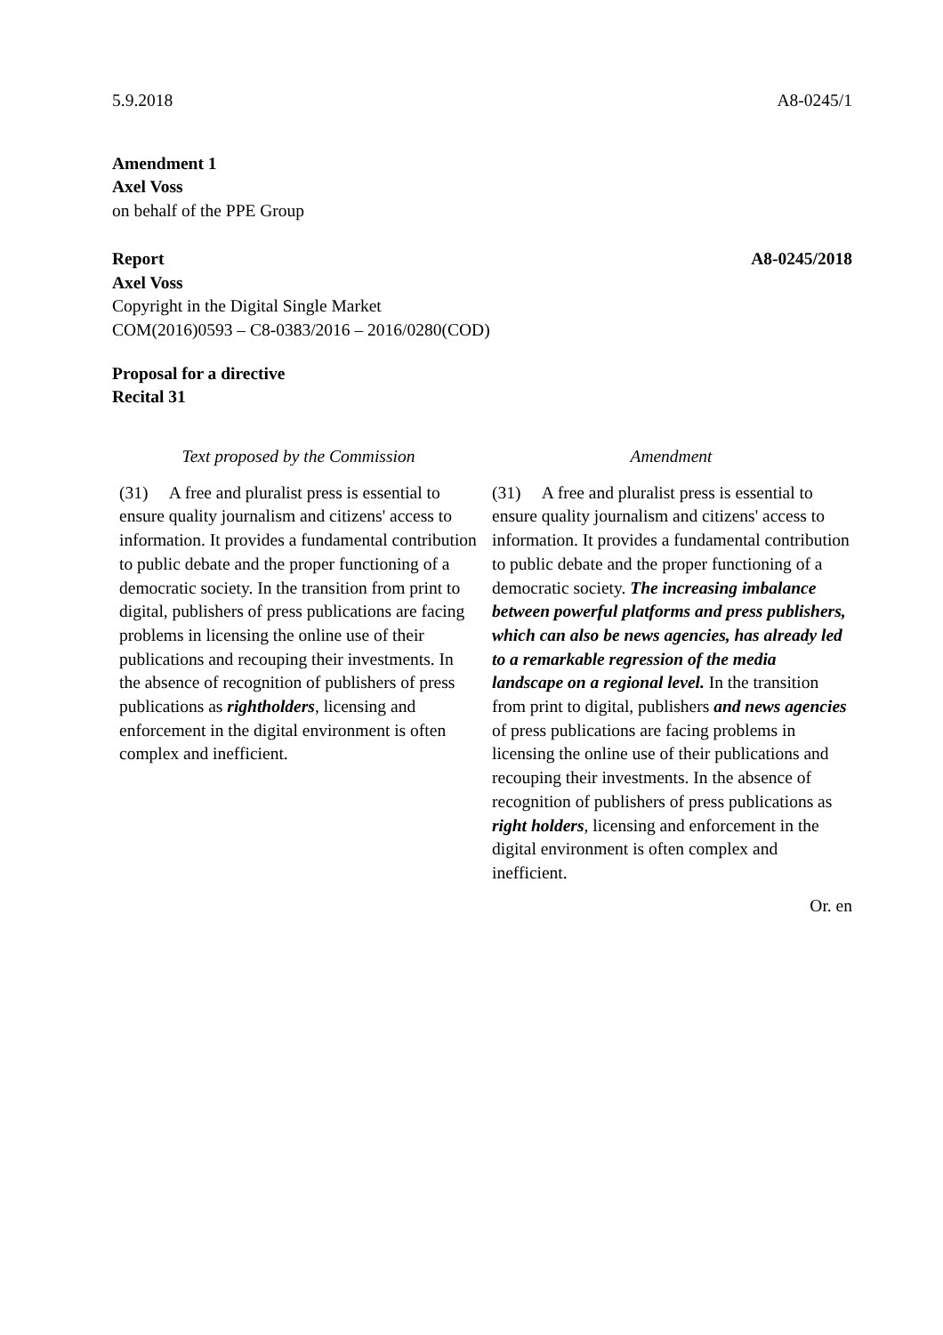5.9.2018 A8-0245/1
Amendment 1
Axel Voss
on behalf of the PPE Group
Report A8-0245/2018
Axel Voss
Copyright in the Digital Single Market
COM(2016)0593 – C8-0383/2016 – 2016/0280(COD)
Proposal for a directive
Recital 31
| Text proposed by the Commission | Amendment |
| --- | --- |
| (31) A free and pluralist press is essential to ensure quality journalism and citizens' access to information. It provides a fundamental contribution to public debate and the proper functioning of a democratic society. In the transition from print to digital, publishers of press publications are facing problems in licensing the online use of their publications and recouping their investments. In the absence of recognition of publishers of press publications as rightholders , licensing and enforcement in the digital environment is often complex and inefficient. | (31) A free and pluralist press is essential to ensure quality journalism and citizens' access to information. It provides a fundamental contribution to public debate and the proper functioning of a democratic society. The increasing imbalance between powerful platforms and press publishers, which can also be news agencies, has already led to a remarkable regression of the media landscape on a regional level. In the transition from print to digital, publishers and news agencies of press publications are facing problems in licensing the online use of their publications and recouping their investments. In the absence of recognition of publishers of press publications as right holders , licensing and enforcement in the digital environment is often complex and inefficient. |
Or. en